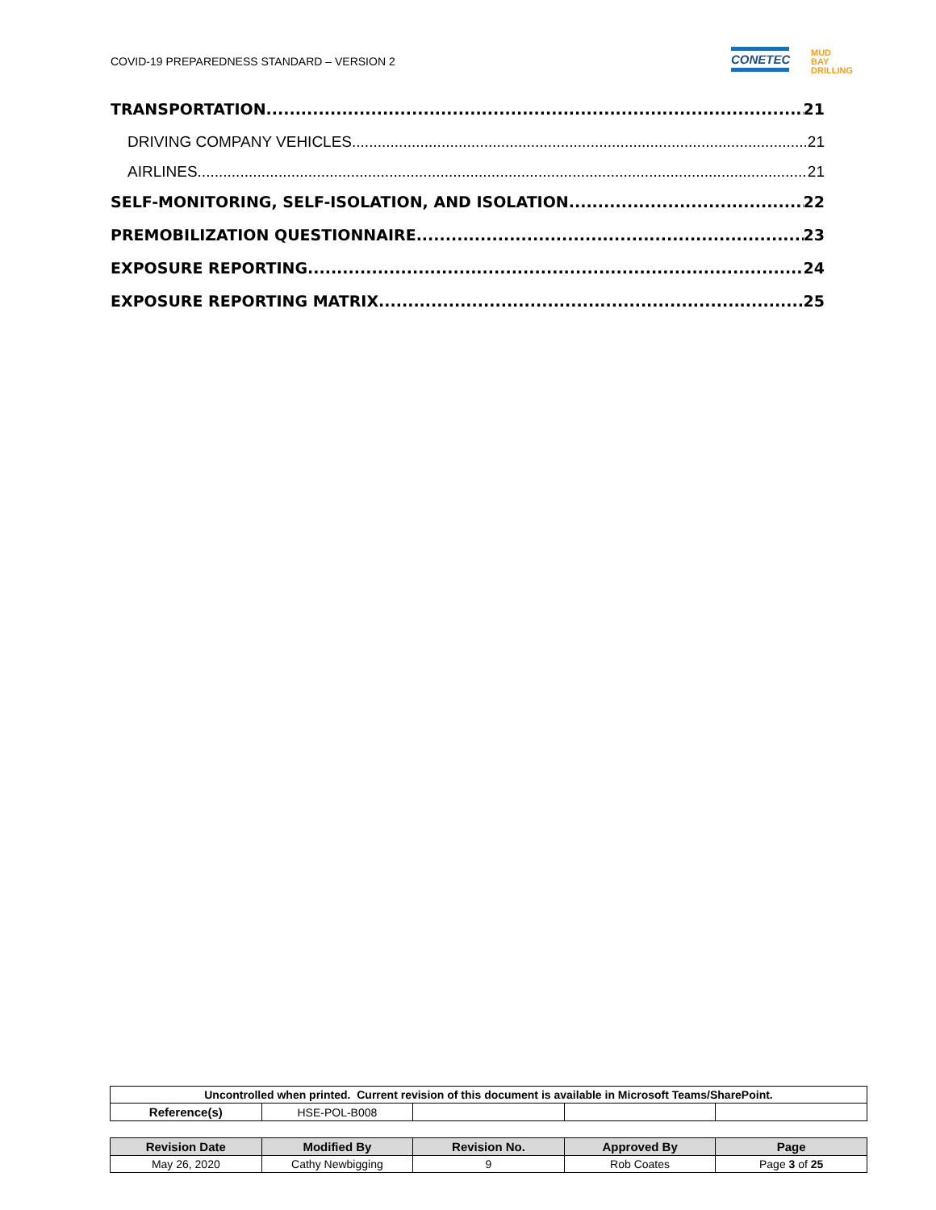COVID-19 PREPAREDNESS STANDARD – VERSION 2
CONETEC
MUD
BAY
DRILLING
TRANSPORTATION 21
DRIVING COMPANY VEHICLES 21
AIRLINES 21
SELF-MONITORING, SELF-ISOLATION, AND ISOLATION 22
PREMOBILIZATION QUESTIONNAIRE 23
EXPOSURE REPORTING 24
EXPOSURE REPORTING MATRIX 25
| Uncontrolled when printed. Current revision of this document is available in Microsoft Teams/SharePoint. | | | | |
| Reference(s) | HSE-POL-B008 | | | |
| Revision Date | Modified By | Revision No. | Approved By | Page |
| --- | --- | --- | --- | --- |
| May 26, 2020 | Cathy Newbigging | 9 | Rob Coates | Page 3 of 25 |